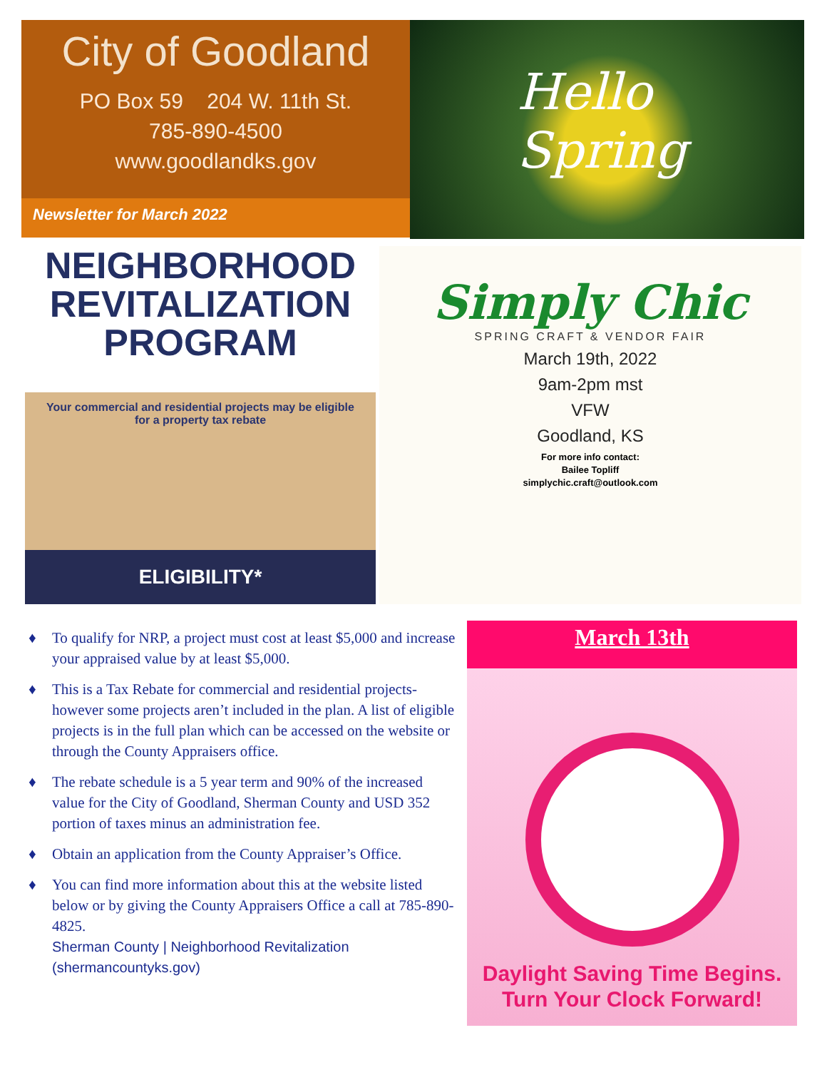City of Goodland
PO Box 59 204 W. 11th St.
785-890-4500
www.goodlandks.gov
Newsletter for March 2022
Hello
Spring
NEIGHBORHOOD REVITALIZATION PROGRAM
Your commercial and residential projects may be eligible for a property tax rebate
ELIGIBILITY*
Simply Chic
SPRING CRAFT & VENDOR FAIR
March 19th, 2022
9am-2pm mst
VFW
Goodland, KS
For more info contact:
Bailee Topliff
simplychic.craft@outlook.com
♦ To qualify for NRP, a project must cost at least $5,000 and increase your appraised value by at least $5,000.
♦ This is a Tax Rebate for commercial and residential projects- however some projects aren’t included in the plan. A list of eligible projects is in the full plan which can be accessed on the website or through the County Appraisers office.
♦ The rebate schedule is a 5 year term and 90% of the increased value for the City of Goodland, Sherman County and USD 352 portion of taxes minus an administration fee.
♦ Obtain an application from the County Appraiser’s Office.
♦ You can find more information about this at the website listed below or by giving the County Appraisers Office a call at 785-890-4825.
Sherman County | Neighborhood Revitalization (shermancountyks.gov)
March 13th
Daylight Saving Time Begins.
Turn Your Clock Forward!